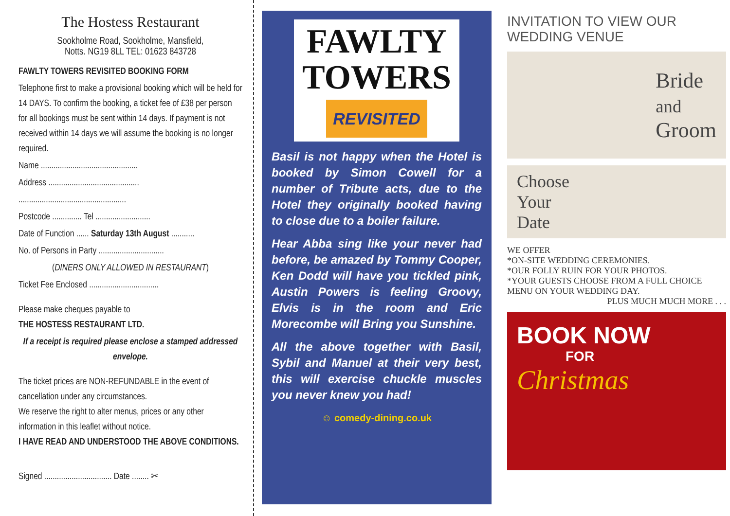The Hostess Restaurant
Sookholme Road, Sookholme, Mansfield,
Notts. NG19 8LL TEL: 01623 843728
FAWLTY TOWERS REVISITED BOOKING FORM
Telephone first to make a provisional booking which will be held for 14 DAYS. To confirm the booking, a ticket fee of £38 per person for all bookings must be sent within 14 days. If payment is not received within 14 days we will assume the booking is no longer required.
Name ..............................................
Address ...........................................
...................................................
Postcode .............. Tel ..........................
Date of Function ...... Saturday 13th August ...........
No. of Persons in Party ...............................
(DINERS ONLY ALLOWED IN RESTAURANT)
Ticket Fee Enclosed .................................
Please make cheques payable to
THE HOSTESS RESTAURANT LTD.
If a receipt is required please enclose a stamped addressed envelope.
The ticket prices are NON-REFUNDABLE in the event of cancellation under any circumstances.
We reserve the right to alter menus, prices or any other information in this leaflet without notice.
I HAVE READ AND UNDERSTOOD THE ABOVE CONDITIONS.
Signed ................................ Date ........ ✂
FAWLTY
TOWERS
REVISITED
Basil is not happy when the Hotel is booked by Simon Cowell for a number of Tribute acts, due to the Hotel they originally booked having to close due to a boiler failure.
Hear Abba sing like your never had before, be amazed by Tommy Cooper, Ken Dodd will have you tickled pink, Austin Powers is feeling Groovy, Elvis is in the room and Eric Morecombe will Bring you Sunshine.
All the above together with Basil, Sybil and Manuel at their very best, this will exercise chuckle muscles you never knew you had!
☺ comedy-dining.co.uk
INVITATION TO VIEW OUR WEDDING VENUE
Bride
and
Groom
Choose
Your
Date
WE OFFER
*ON-SITE WEDDING CEREMONIES.
*OUR FOLLY RUIN FOR YOUR PHOTOS.
*YOUR GUESTS CHOOSE FROM A FULL CHOICE MENU ON YOUR WEDDING DAY.
PLUS MUCH MUCH MORE . . .
BOOK NOW
FOR
Christmas